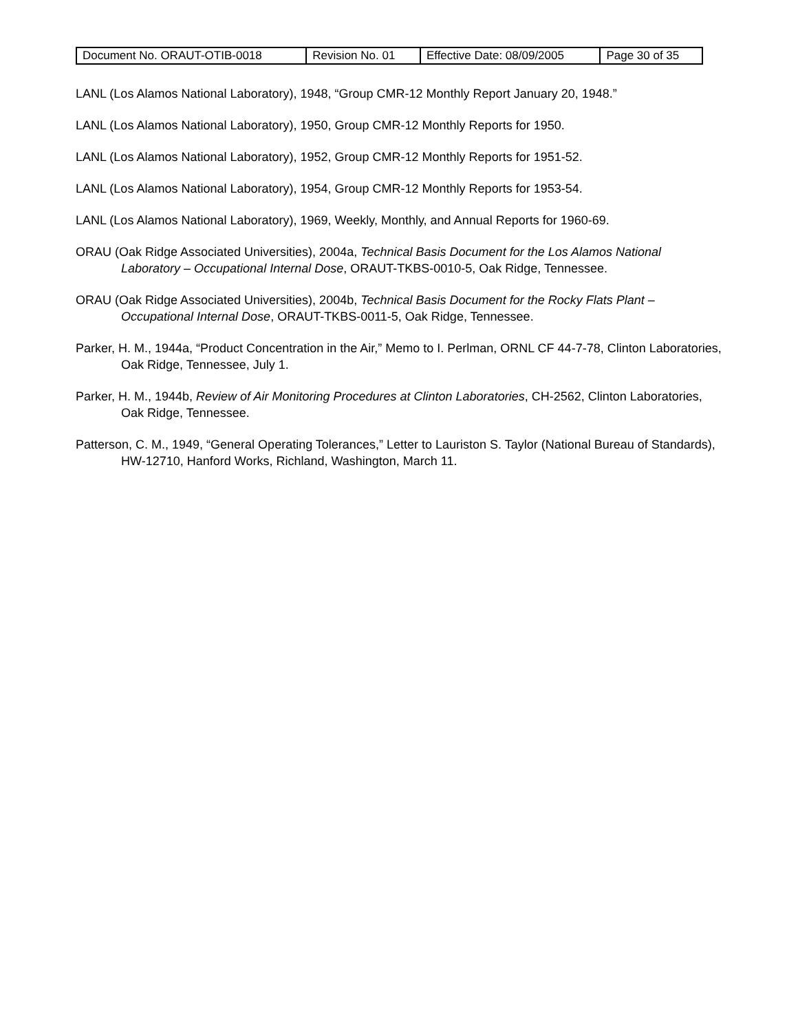| Document No. ORAUT-OTIB-0018 | Revision No. 01 | Effective Date: 08/09/2005 | Page 30 of 35 |
LANL (Los Alamos National Laboratory), 1948, “Group CMR-12 Monthly Report January 20, 1948.”
LANL (Los Alamos National Laboratory), 1950, Group CMR-12 Monthly Reports for 1950.
LANL (Los Alamos National Laboratory), 1952, Group CMR-12 Monthly Reports for 1951-52.
LANL (Los Alamos National Laboratory), 1954, Group CMR-12 Monthly Reports for 1953-54.
LANL (Los Alamos National Laboratory), 1969, Weekly, Monthly, and Annual Reports for 1960-69.
ORAU (Oak Ridge Associated Universities), 2004a, Technical Basis Document for the Los Alamos National Laboratory – Occupational Internal Dose, ORAUT-TKBS-0010-5, Oak Ridge, Tennessee.
ORAU (Oak Ridge Associated Universities), 2004b, Technical Basis Document for the Rocky Flats Plant – Occupational Internal Dose, ORAUT-TKBS-0011-5, Oak Ridge, Tennessee.
Parker, H. M., 1944a, “Product Concentration in the Air,” Memo to I. Perlman, ORNL CF 44-7-78, Clinton Laboratories, Oak Ridge, Tennessee, July 1.
Parker, H. M., 1944b, Review of Air Monitoring Procedures at Clinton Laboratories, CH-2562, Clinton Laboratories, Oak Ridge, Tennessee.
Patterson, C. M., 1949, “General Operating Tolerances,” Letter to Lauriston S. Taylor (National Bureau of Standards), HW-12710, Hanford Works, Richland, Washington, March 11.